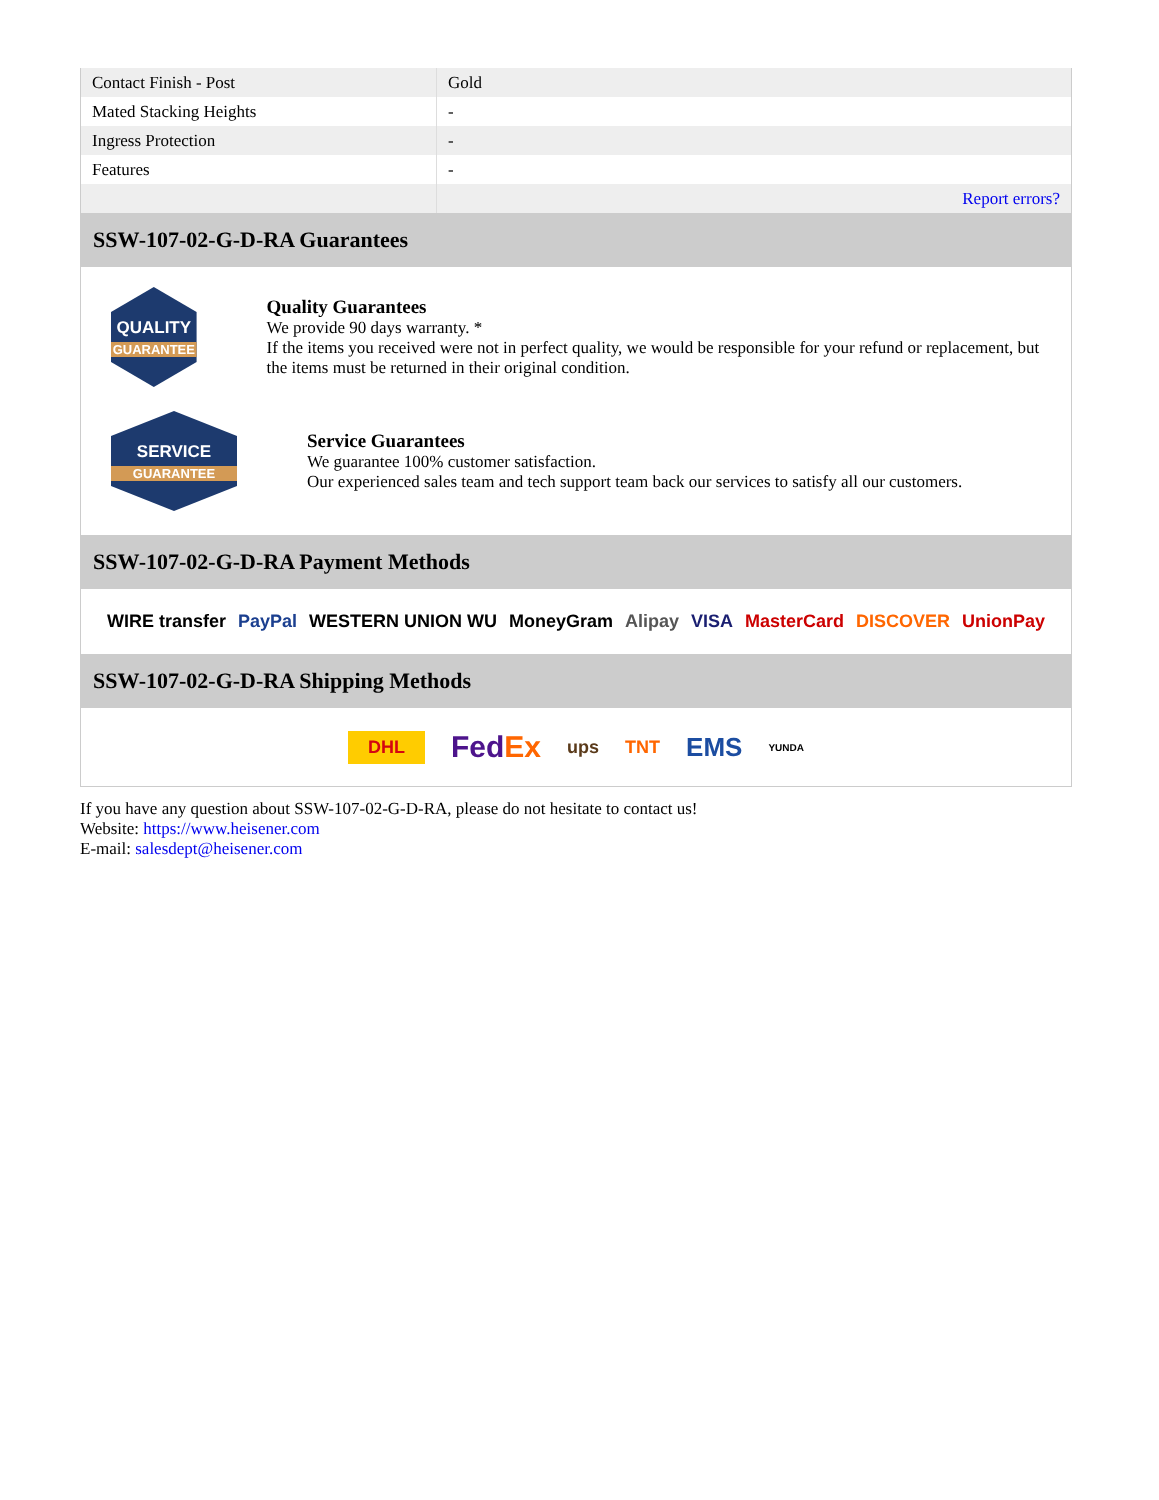| Contact Finish - Post | Gold |
| Mated Stacking Heights | - |
| Ingress Protection | - |
| Features | - |
| | Report errors? |
SSW-107-02-G-D-RA Guarantees
QUALITY
GUARANTEE
Quality Guarantees
We provide 90 days warranty. *
If the items you received were not in perfect quality, we would be responsible for your refund or replacement, but the items must be returned in their original condition.
SERVICE
GUARANTEE
Service Guarantees
We guarantee 100% customer satisfaction.
Our experienced sales team and tech support team back our services to satisfy all our customers.
SSW-107-02-G-D-RA Payment Methods
WIRE transfer PayPal WESTERN UNION WU MoneyGram Alipay VISA MasterCard DISCOVER UnionPay
SSW-107-02-G-D-RA Shipping Methods
DHL FedEx ups TNT EMS YUNDA
If you have any question about SSW-107-02-G-D-RA, please do not hesitate to contact us!
Website: https://www.heisener.com
E-mail: salesdept@heisener.com